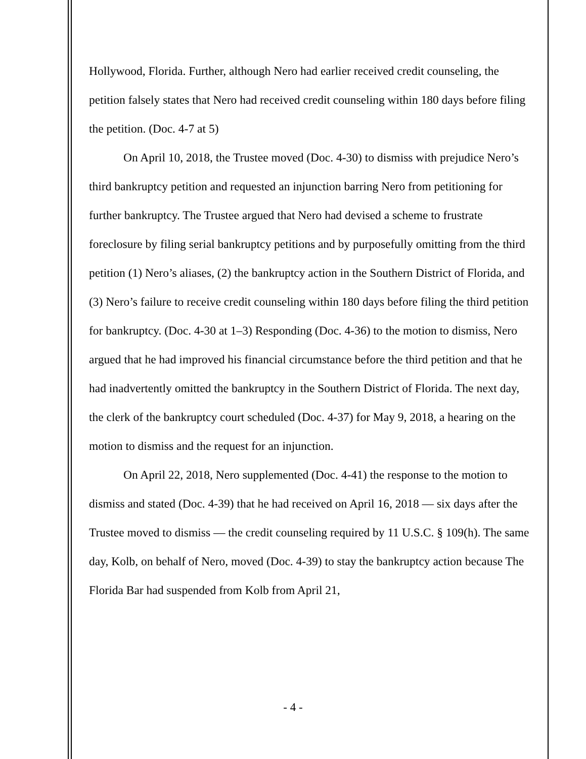Hollywood, Florida. Further, although Nero had earlier received credit counseling, the petition falsely states that Nero had received credit counseling within 180 days before filing the petition. (Doc. 4-7 at 5)
On April 10, 2018, the Trustee moved (Doc. 4-30) to dismiss with prejudice Nero’s third bankruptcy petition and requested an injunction barring Nero from petitioning for further bankruptcy. The Trustee argued that Nero had devised a scheme to frustrate foreclosure by filing serial bankruptcy petitions and by purposefully omitting from the third petition (1) Nero’s aliases, (2) the bankruptcy action in the Southern District of Florida, and (3) Nero’s failure to receive credit counseling within 180 days before filing the third petition for bankruptcy. (Doc. 4-30 at 1–3) Responding (Doc. 4-36) to the motion to dismiss, Nero argued that he had improved his financial circumstance before the third petition and that he had inadvertently omitted the bankruptcy in the Southern District of Florida. The next day, the clerk of the bankruptcy court scheduled (Doc. 4-37) for May 9, 2018, a hearing on the motion to dismiss and the request for an injunction.
On April 22, 2018, Nero supplemented (Doc. 4-41) the response to the motion to dismiss and stated (Doc. 4-39) that he had received on April 16, 2018 — six days after the Trustee moved to dismiss — the credit counseling required by 11 U.S.C. § 109(h). The same day, Kolb, on behalf of Nero, moved (Doc. 4-39) to stay the bankruptcy action because The Florida Bar had suspended from Kolb from April 21,
- 4 -